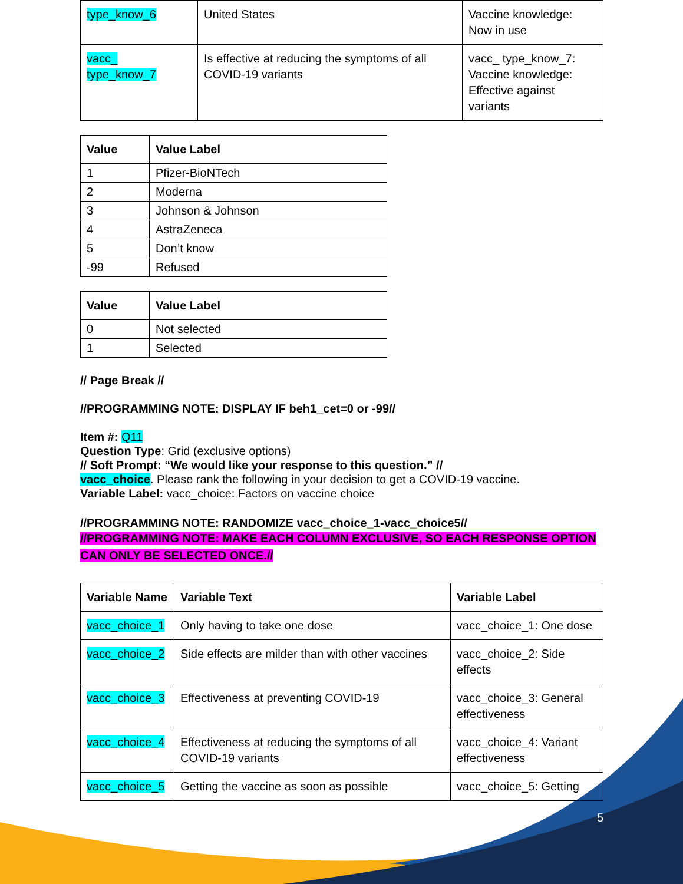| type_know_6 | United States | Vaccine knowledge: Now in use |
| vacc_ type_know_7 | Is effective at reducing the symptoms of all COVID-19 variants | vacc_ type_know_7: Vaccine knowledge: Effective against variants |
| Value | Value Label |
| --- | --- |
| 1 | Pfizer-BioNTech |
| 2 | Moderna |
| 3 | Johnson & Johnson |
| 4 | AstraZeneca |
| 5 | Don’t know |
| -99 | Refused |
| Value | Value Label |
| --- | --- |
| 0 | Not selected |
| 1 | Selected |
// Page Break //
//PROGRAMMING NOTE: DISPLAY IF beh1_cet=0 or -99//
Item #: Q11
Question Type: Grid (exclusive options)
// Soft Prompt: “We would like your response to this question.” //
vacc_choice. Please rank the following in your decision to get a COVID-19 vaccine.
Variable Label: vacc_choice: Factors on vaccine choice
//PROGRAMMING NOTE: RANDOMIZE vacc_choice_1-vacc_choice5//
//PROGRAMMING NOTE: MAKE EACH COLUMN EXCLUSIVE, SO EACH RESPONSE OPTION CAN ONLY BE SELECTED ONCE.//
| Variable Name | Variable Text | Variable Label |
| --- | --- | --- |
| vacc_choice_1 | Only having to take one dose | vacc_choice_1: One dose |
| vacc_choice_2 | Side effects are milder than with other vaccines | vacc_choice_2: Side effects |
| vacc_choice_3 | Effectiveness at preventing COVID-19 | vacc_choice_3: General effectiveness |
| vacc_choice_4 | Effectiveness at reducing the symptoms of all COVID-19 variants | vacc_choice_4: Variant effectiveness |
| vacc_choice_5 | Getting the vaccine as soon as possible | vacc_choice_5: Getting |
5